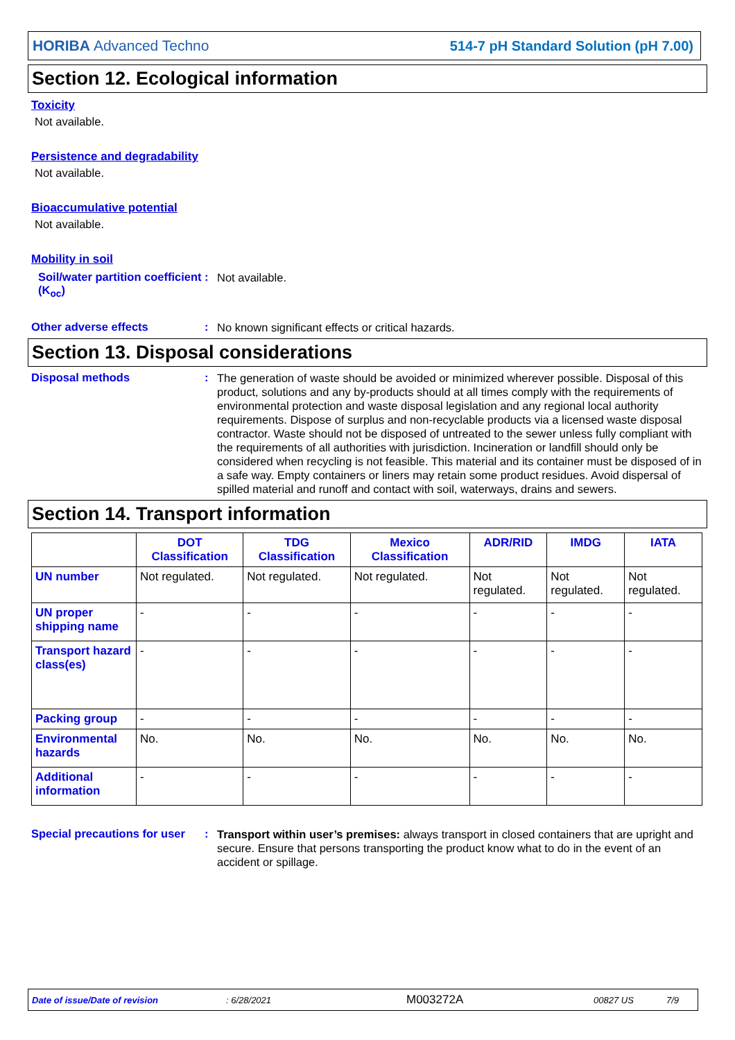HORIBA Advanced Techno
514-7 pH Standard Solution (pH 7.00)
Section 12. Ecological information
Toxicity
Not available.
Persistence and degradability
Not available.
Bioaccumulative potential
Not available.
Mobility in soil
Soil/water partition coefficient (K<sub>oc</sub>)
:
Not available.
Other adverse effects :
No known significant effects or critical hazards.
Section 13. Disposal considerations
Disposal methods :
The generation of waste should be avoided or minimized wherever possible. Disposal of this product, solutions and any by-products should at all times comply with the requirements of environmental protection and waste disposal legislation and any regional local authority requirements. Dispose of surplus and non-recyclable products via a licensed waste disposal contractor. Waste should not be disposed of untreated to the sewer unless fully compliant with the requirements of all authorities with jurisdiction. Incineration or landfill should only be considered when recycling is not feasible. This material and its container must be disposed of in a safe way. Empty containers or liners may retain some product residues. Avoid dispersal of spilled material and runoff and contact with soil, waterways, drains and sewers.
Section 14. Transport information
| | DOT Classification | TDG Classification | Mexico Classification | ADR/RID | IMDG | IATA |
| --- | --- | --- | --- | --- | --- | --- |
| UN number | Not regulated. | Not regulated. | Not regulated. | Not regulated. | Not regulated. | Not regulated. |
| UN proper shipping name | - | - | - | - | - | - |
| Transport hazard class(es) | - | - | - | - | - | - |
| Packing group | - | - | - | - | - | - |
| Environmental hazards | No. | No. | No. | No. | No. | No. |
| Additional information | - | - | - | - | - | - |
Special precautions for user
:
Transport within user’s premises: always transport in closed containers that are upright and secure. Ensure that persons transporting the product know what to do in the event of an accident or spillage.
Date of issue/Date of revision: 6/28/2021 M003272A 00827 US 7/9